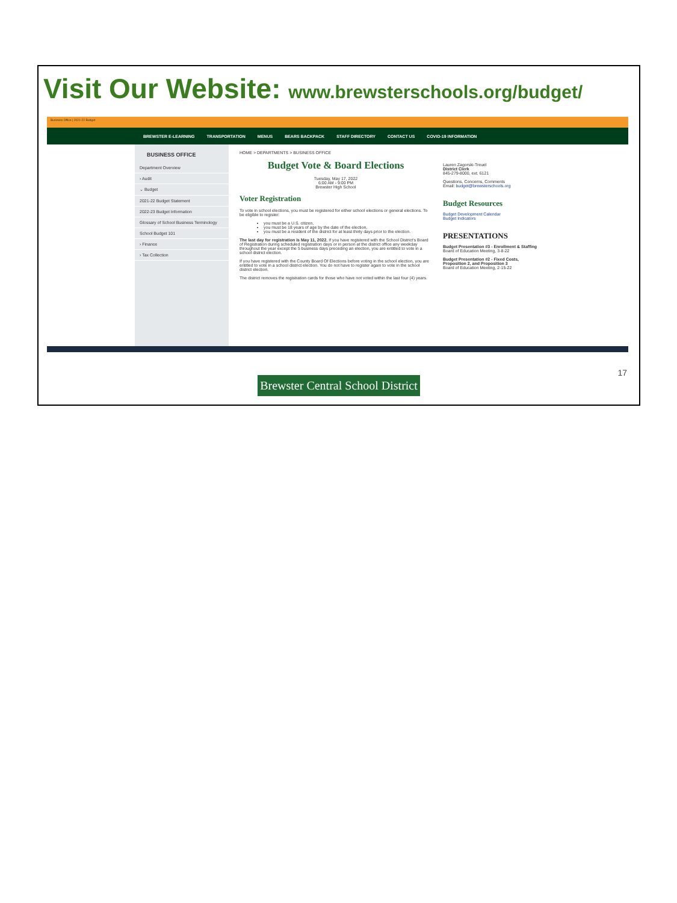Visit Our Website: www.brewsterschools.org/budget/
Business Office | 2021-22 Budget
BREWSTER E-LEARNING TRANSPORTATION MENUS BEARS BACKPACK STAFF DIRECTORY CONTACT US COVID-19 INFORMATION
BUSINESS OFFICE
Department Overview
› Audit
⌄ Budget
2021-22 Budget Statement
2022-23 Budget Information
Glossary of School Business Terminology
School Budget 101
› Finance
› Tax Collection
HOME > DEPARTMENTS > BUSINESS OFFICE
Budget Vote & Board Elections
Tuesday, May 17, 2022
6:00 AM - 9:00 PM
Brewster High School
Voter Registration
To vote in school elections, you must be registered for either school elections or general elections. To be eligible to register:
you must be a U.S. citizen,
you must be 18 years of age by the date of the election,
you must be a resident of the district for at least thirty days prior to the election.
The last day for registration is May 11, 2022. If you have registered with the School District's Board of Registration during scheduled registration days or in person at the district office any weekday throughout the year except the 5 business days preceding an election, you are entitled to vote in a school district election.
If you have registered with the County Board Of Elections before voting in the school election, you are entitled to vote in a school district election. You do not have to register again to vote in the school district election.
The district removes the registration cards for those who have not voted within the last four (4) years.
Lauren Zagorski-Treuel
District Clerk
845-279-8000, ext. 6121
Questions, Concerns, Comments
Email: budget@brewsterschools.org
Budget Resources
Budget Development Calendar
Budget Indicators
PRESENTATIONS
Budget Presentation #3 - Enrollment & Staffing
Board of Education Meeting, 3-8-22
Budget Presentation #2 - Fixed Costs, Proposition 2, and Proposition 3
Board of Education Meeting, 2-15-22
Brewster Central School District
17